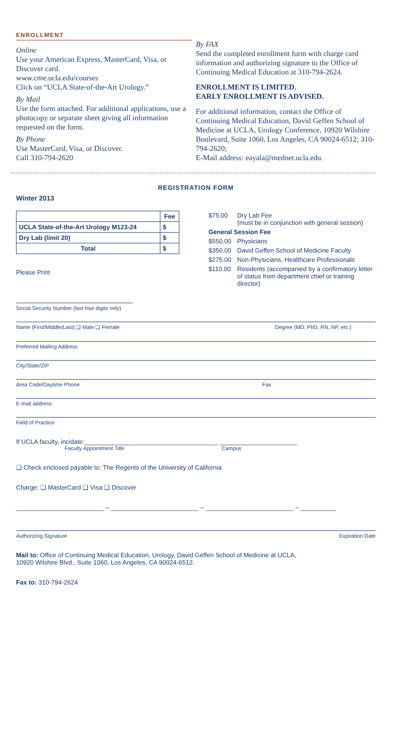ENROLLMENT
Online
Use your American Express, MasterCard, Visa, or Discover card.
www.cme.ucla.edu/courses
Click on “UCLA State-of-the-Art Urology.”
By Mail
Use the form attached. For additional applications, use a photocopy or separate sheet giving all information requested on the form.
By Phone
Use MasterCard, Visa, or Discover.
Call 310-794-2620
By FAX
Send the completed enrollment form with charge card information and authorizing signature to the Office of Continuing Medical Education at 310-794-2624.
ENROLLMENT IS LIMITED.
EARLY ENROLLMENT IS ADVISED.
For additional information, contact the Office of Continuing Medical Education, David Geffen School of Medicine at UCLA, Urology Conference, 10920 Wilshire Boulevard, Suite 1060, Los Angeles, CA 90024-6512; 310-794-2620;
E-Mail address: eayala@mednet.ucla.edu.
REGISTRATION FORM
Winter 2013
| | Fee |
| --- | --- |
| UCLA State-of-the-Art Urology M123-24 | $ |
| Dry Lab (limit 20) | $ |
| Total | $ |
Please Print
| $75.00 | Dry Lab Fee (must be in conjunction with general session) |
| General Session Fee | |
| $550.00 | Physicians |
| $350.00 | David Geffen School of Medicine Faculty |
| $275.00 | Non-Physicians, Healthcare Professionals |
| $110.00 | Residents (accompanied by a confirmatory letter of status from department chief or training director) |
Social Security Number (last four digits only)
Name (First/Middle/Last) ❑ Male ❑ Female Degree (MD, PhD, RN, NP, etc.)
Preferred Mailing Address
City/State/ZIP
Area Code/Daytime Phone Fax
E-mail address
Field of Practice
If UCLA faculty, incidate:______________________________________ ______________________
Faculty Appointment Title Campus
❑ Check enclosed payable to: The Regents of the University of California
Charge: ❑ MasterCard ❑ Visa ❑ Discover
_________________________ – _________________________ – _________________________ – __________
Authorizing Signature Expiration Date
Mail to: Office of Continuing Medical Education, Urology, David Geffen School of Medicine at UCLA,
10920 Wilshire Blvd., Suite 1060, Los Angeles, CA 90024-6512.
Fax to: 310-794-2624